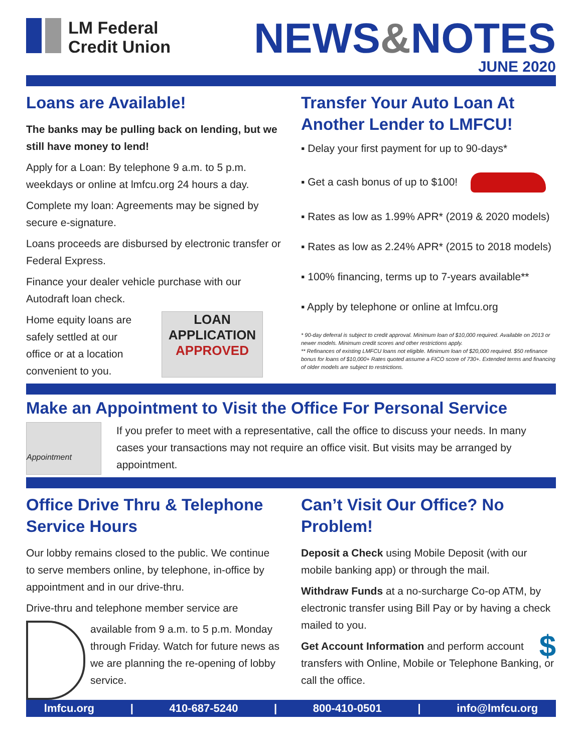LM Federal
Credit Union
NEWS&NOTES
JUNE 2020
Loans are Available!
The banks may be pulling back on lending, but we still have money to lend!
Apply for a Loan: By telephone 9 a.m. to 5 p.m. weekdays or online at lmfcu.org 24 hours a day.
Complete my loan: Agreements may be signed by secure e-signature.
Loans proceeds are disbursed by electronic transfer or Federal Express.
Finance your dealer vehicle purchase with our Autodraft loan check.
Home equity loans are safely settled at our office or at a location convenient to you.
LOAN APPLICATION APPROVED
Transfer Your Auto Loan At Another Lender to LMFCU!
▪ Delay your first payment for up to 90-days*
▪ Get a cash bonus of up to $100!
▪ Rates as low as 1.99% APR* (2019 & 2020 models)
▪ Rates as low as 2.24% APR* (2015 to 2018 models)
▪ 100% financing, terms up to 7-years available**
▪ Apply by telephone or online at lmfcu.org
* 90-day deferral is subject to credit approval. Minimum loan of $10,000 required. Available on 2013 or newer models. Minimum credit scores and other restrictions apply.
** Refinances of existing LMFCU loans not eligible. Minimum loan of $20,000 required. $50 refinance bonus for loans of $10,000+ Rates quoted assume a FICO score of 730+. Extended terms and financing of older models are subject to restrictions.
Make an Appointment to Visit the Office For Personal Service
Appointment
If you prefer to meet with a representative, call the office to discuss your needs. In many cases your transactions may not require an office visit. But visits may be arranged by appointment.
Office Drive Thru & Telephone Service Hours
Our lobby remains closed to the public. We continue to serve members online, by telephone, in-office by appointment and in our drive-thru.
Drive-thru and telephone member service are
available from 9 a.m. to 5 p.m. Monday through Friday. Watch for future news as we are planning the re-opening of lobby service.
Can’t Visit Our Office? No Problem!
Deposit a Check using Mobile Deposit (with our mobile banking app) or through the mail.
Withdraw Funds at a no-surcharge Co-op ATM, by electronic transfer using Bill Pay or by having a check mailed to you.
Get Account Information and $ perform account transfers with Online, Mobile or Telephone Banking, or call the office.
lmfcu.org | 410-687-5240 | 800-410-0501 | info@lmfcu.org